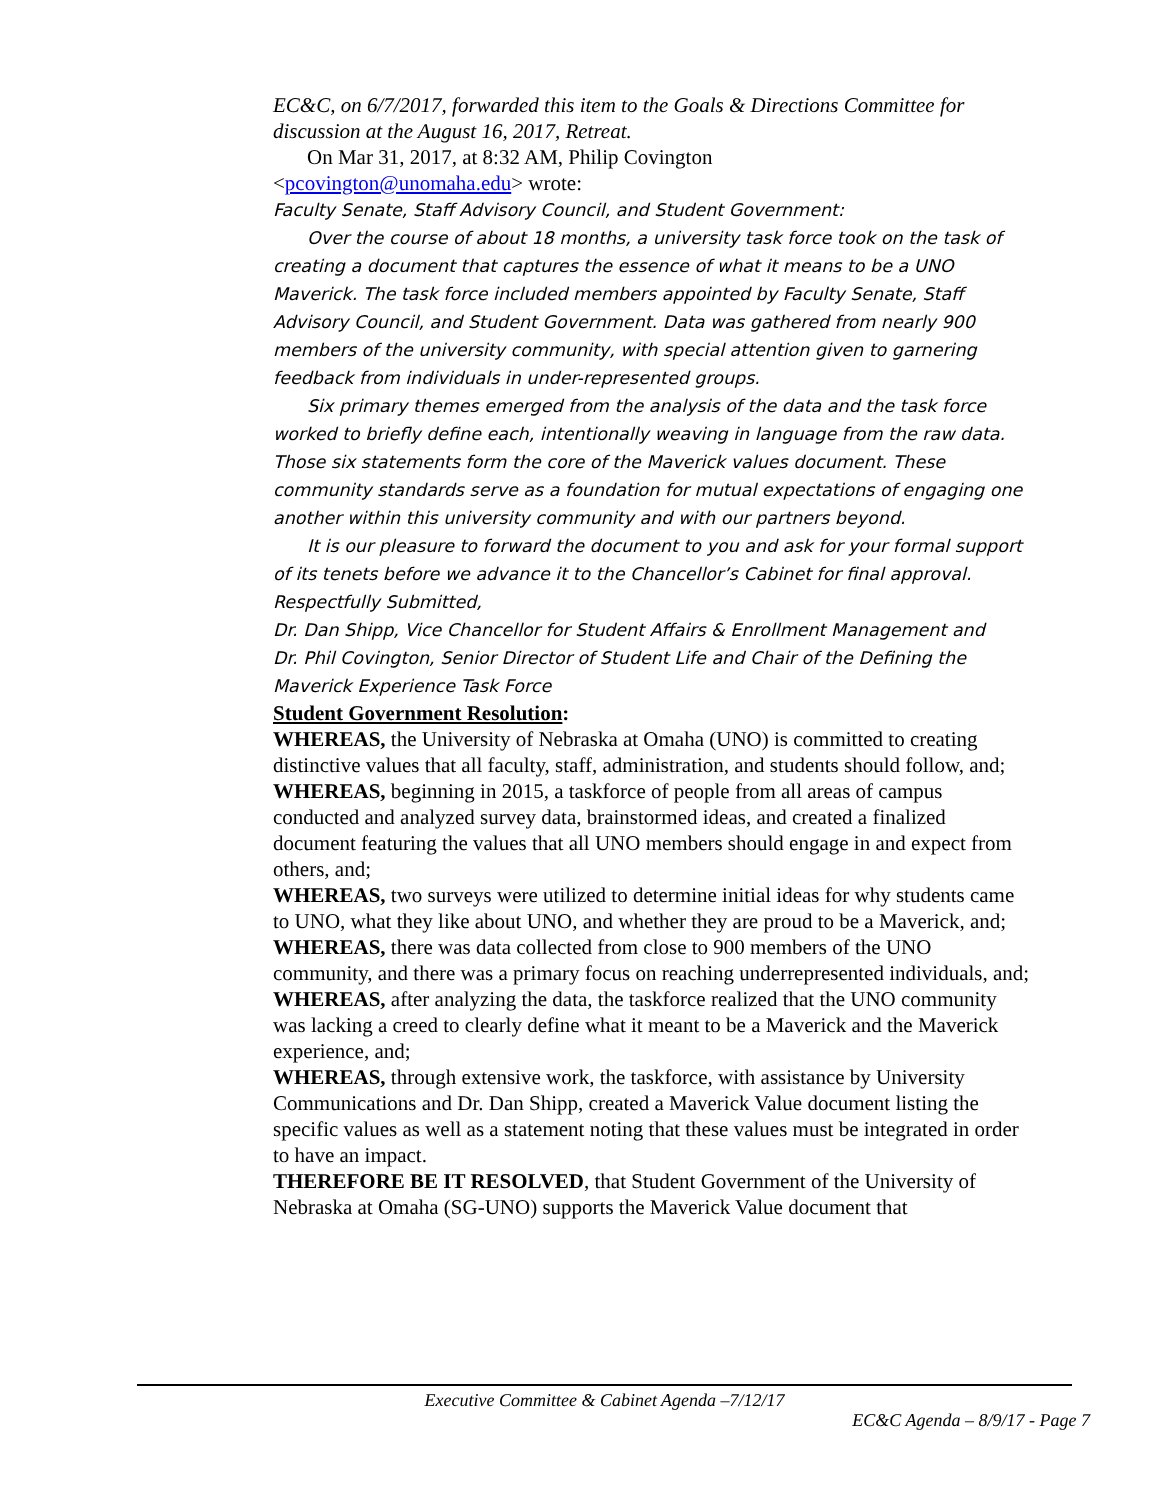EC&C, on 6/7/2017, forwarded this item to the Goals & Directions Committee for discussion at the August 16, 2017, Retreat.
On Mar 31, 2017, at 8:32 AM, Philip Covington
<pcovington@unomaha.edu> wrote:
Faculty Senate, Staff Advisory Council, and Student Government:
Over the course of about 18 months, a university task force took on the task of creating a document that captures the essence of what it means to be a UNO Maverick. The task force included members appointed by Faculty Senate, Staff Advisory Council, and Student Government. Data was gathered from nearly 900 members of the university community, with special attention given to garnering feedback from individuals in under-represented groups.
Six primary themes emerged from the analysis of the data and the task force worked to briefly define each, intentionally weaving in language from the raw data. Those six statements form the core of the Maverick values document. These community standards serve as a foundation for mutual expectations of engaging one another within this university community and with our partners beyond.
It is our pleasure to forward the document to you and ask for your formal support of its tenets before we advance it to the Chancellor’s Cabinet for final approval.
Respectfully Submitted,
Dr. Dan Shipp, Vice Chancellor for Student Affairs & Enrollment Management and
Dr. Phil Covington, Senior Director of Student Life and Chair of the Defining the Maverick Experience Task Force
Student Government Resolution:
WHEREAS, the University of Nebraska at Omaha (UNO) is committed to creating distinctive values that all faculty, staff, administration, and students should follow, and;
WHEREAS, beginning in 2015, a taskforce of people from all areas of campus conducted and analyzed survey data, brainstormed ideas, and created a finalized document featuring the values that all UNO members should engage in and expect from others, and;
WHEREAS, two surveys were utilized to determine initial ideas for why students came to UNO, what they like about UNO, and whether they are proud to be a Maverick, and;
WHEREAS, there was data collected from close to 900 members of the UNO community, and there was a primary focus on reaching underrepresented individuals, and;
WHEREAS, after analyzing the data, the taskforce realized that the UNO community was lacking a creed to clearly define what it meant to be a Maverick and the Maverick experience, and;
WHEREAS, through extensive work, the taskforce, with assistance by University Communications and Dr. Dan Shipp, created a Maverick Value document listing the specific values as well as a statement noting that these values must be integrated in order to have an impact.
THEREFORE BE IT RESOLVED, that Student Government of the University of Nebraska at Omaha (SG-UNO) supports the Maverick Value document that
Executive Committee & Cabinet Agenda –7/12/17
EC&C Agenda – 8/9/17 - Page 7